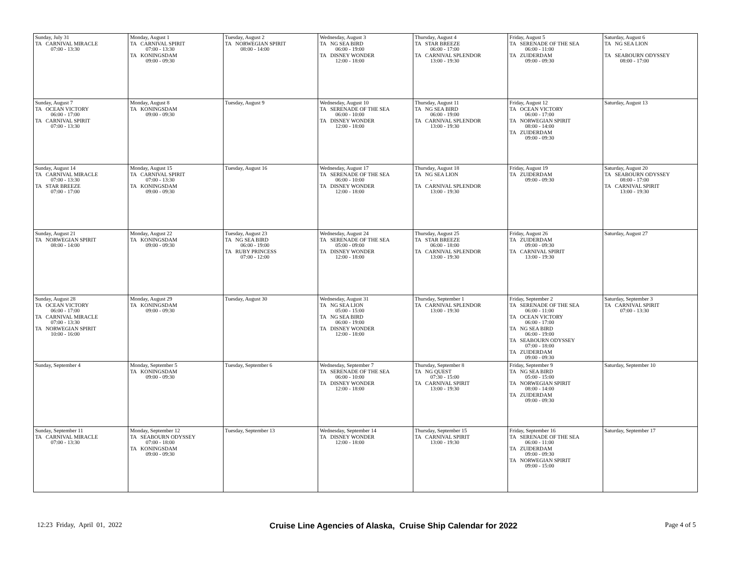| Sunday, July 31 TA CARNIVAL MIRACLE 07:00 - 13:30 | Monday, August 1 TA CARNIVAL SPIRIT 07:00 - 13:30 TA KONINGSDAM 09:00 - 09:30 | Tuesday, August 2 TA NORWEGIAN SPIRIT 08:00 - 14:00 | Wednesday, August 3 TA NG SEA BIRD 06:00 - 19:00 TA DISNEY WONDER 12:00 - 18:00 | Thursday, August 4 TA STAR BREEZE 06:00 - 17:00 TA CARNIVAL SPLENDOR 13:00 - 19:30 | Friday, August 5 TA SERENADE OF THE SEA 06:00 - 11:00 TA ZUIDERDAM 09:00 - 09:30 | Saturday, August 6 TA NG SEA LION - TA SEABOURN ODYSSEY 08:00 - 17:00 |
| Sunday, August 7 TA OCEAN VICTORY 06:00 - 17:00 TA CARNIVAL SPIRIT 07:00 - 13:30 | Monday, August 8 TA KONINGSDAM 09:00 - 09:30 | Tuesday, August 9 | Wednesday, August 10 TA SERENADE OF THE SEA 06:00 - 10:00 TA DISNEY WONDER 12:00 - 18:00 | Thursday, August 11 TA NG SEA BIRD 06:00 - 19:00 TA CARNIVAL SPLENDOR 13:00 - 19:30 | Friday, August 12 TA OCEAN VICTORY 06:00 - 17:00 TA NORWEGIAN SPIRIT 08:00 - 14:00 TA ZUIDERDAM 09:00 - 09:30 | Saturday, August 13 |
| Sunday, August 14 TA CARNIVAL MIRACLE 07:00 - 13:30 TA STAR BREEZE 07:00 - 17:00 | Monday, August 15 TA CARNIVAL SPIRIT 07:00 - 13:30 TA KONINGSDAM 09:00 - 09:30 | Tuesday, August 16 | Wednesday, August 17 TA SERENADE OF THE SEA 06:00 - 10:00 TA DISNEY WONDER 12:00 - 18:00 | Thursday, August 18 TA NG SEA LION - TA CARNIVAL SPLENDOR 13:00 - 19:30 | Friday, August 19 TA ZUIDERDAM 09:00 - 09:30 | Saturday, August 20 TA SEABOURN ODYSSEY 08:00 - 17:00 TA CARNIVAL SPIRIT 13:00 - 19:30 |
| Sunday, August 21 TA NORWEGIAN SPIRIT 08:00 - 14:00 | Monday, August 22 TA KONINGSDAM 09:00 - 09:30 | Tuesday, August 23 TA NG SEA BIRD 06:00 - 19:00 TA RUBY PRINCESS 07:00 - 12:00 | Wednesday, August 24 TA SERENADE OF THE SEA 05:00 - 09:00 TA DISNEY WONDER 12:00 - 18:00 | Thursday, August 25 TA STAR BREEZE 06:00 - 18:00 TA CARNIVAL SPLENDOR 13:00 - 19:30 | Friday, August 26 TA ZUIDERDAM 09:00 - 09:30 TA CARNIVAL SPIRIT 13:00 - 19:30 | Saturday, August 27 |
| Sunday, August 28 TA OCEAN VICTORY 06:00 - 17:00 TA CARNIVAL MIRACLE 07:00 - 13:30 TA NORWEGIAN SPIRIT 10:00 - 16:00 | Monday, August 29 TA KONINGSDAM 09:00 - 09:30 | Tuesday, August 30 | Wednesday, August 31 TA NG SEA LION 05:00 - 15:00 TA NG SEA BIRD 06:00 - 19:00 TA DISNEY WONDER 12:00 - 18:00 | Thursday, September 1 TA CARNIVAL SPLENDOR 13:00 - 19:30 | Friday, September 2 TA SERENADE OF THE SEA 06:00 - 11:00 TA OCEAN VICTORY 06:00 - 17:00 TA NG SEA BIRD 06:00 - 19:00 TA SEABOURN ODYSSEY 07:00 - 18:00 TA ZUIDERDAM 09:00 - 09:30 | Saturday, September 3 TA CARNIVAL SPIRIT 07:00 - 13:30 |
| Sunday, September 4 | Monday, September 5 TA KONINGSDAM 09:00 - 09:30 | Tuesday, September 6 | Wednesday, September 7 TA SERENADE OF THE SEA 06:00 - 10:00 TA DISNEY WONDER 12:00 - 18:00 | Thursday, September 8 TA NG QUEST 07:30 - 15:00 TA CARNIVAL SPIRIT 13:00 - 19:30 | Friday, September 9 TA NG SEA BIRD 05:00 - 15:00 TA NORWEGIAN SPIRIT 08:00 - 14:00 TA ZUIDERDAM 09:00 - 09:30 | Saturday, September 10 |
| Sunday, September 11 TA CARNIVAL MIRACLE 07:00 - 13:30 | Monday, September 12 TA SEABOURN ODYSSEY 07:00 - 18:00 TA KONINGSDAM 09:00 - 09:30 | Tuesday, September 13 | Wednesday, September 14 TA DISNEY WONDER 12:00 - 18:00 | Thursday, September 15 TA CARNIVAL SPIRIT 13:00 - 19:30 | Friday, September 16 TA SERENADE OF THE SEA 06:00 - 11:00 TA ZUIDERDAM 09:00 - 09:30 TA NORWEGIAN SPIRIT 09:00 - 15:00 | Saturday, September 17 |
12:23 Friday, April 01, 2022 Cruise Line Agencies of Alaska, Cruise Ship Calendar for 2022 Page 4 of 5